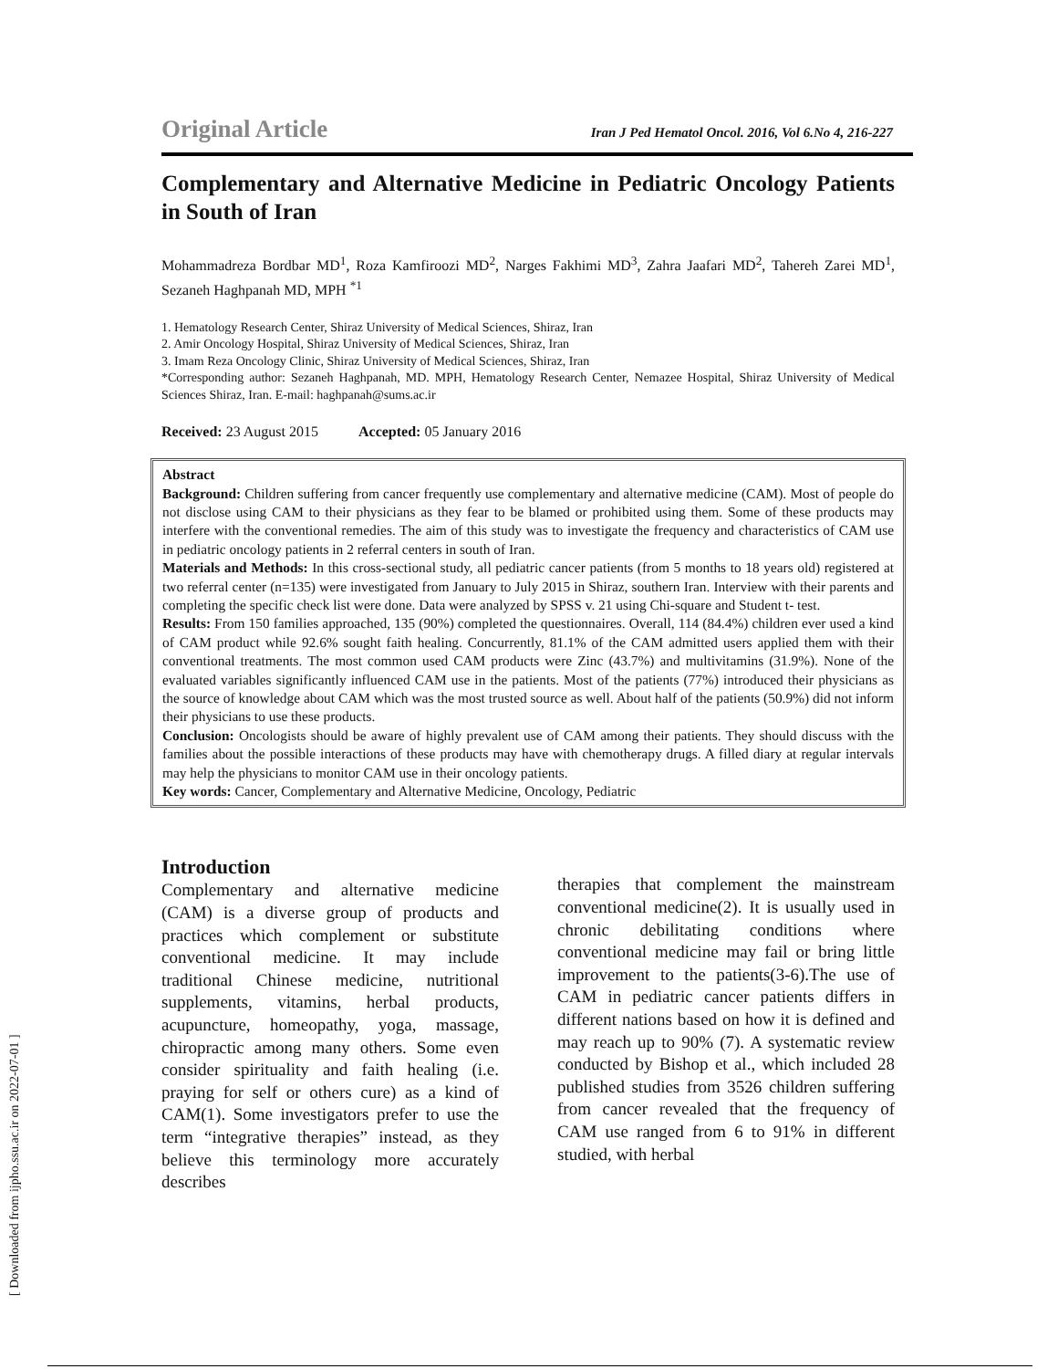[ Downloaded from ijpho.ssu.ac.ir on 2022-07-01 ]
Original Article Iran J Ped Hematol Oncol. 2016, Vol 6.No 4, 216-227
Complementary and Alternative Medicine in Pediatric Oncology Patients in South of Iran
Mohammadreza Bordbar MD<sup>1</sup>, Roza Kamfiroozi MD<sup>2</sup>, Narges Fakhimi MD<sup>3</sup>, Zahra Jaafari MD<sup>2</sup>, Tahereh Zarei MD<sup>1</sup>, Sezaneh Haghpanah MD, MPH <sup>*1</sup>
1. Hematology Research Center, Shiraz University of Medical Sciences, Shiraz, Iran
2. Amir Oncology Hospital, Shiraz University of Medical Sciences, Shiraz, Iran
3. Imam Reza Oncology Clinic, Shiraz University of Medical Sciences, Shiraz, Iran
*Corresponding author: Sezaneh Haghpanah, MD. MPH, Hematology Research Center, Nemazee Hospital, Shiraz University of Medical Sciences Shiraz, Iran. E-mail: haghpanah@sums.ac.ir
Received: 23 August 2015 Accepted: 05 January 2016
Abstract
Background: Children suffering from cancer frequently use complementary and alternative medicine (CAM). Most of people do not disclose using CAM to their physicians as they fear to be blamed or prohibited using them. Some of these products may interfere with the conventional remedies. The aim of this study was to investigate the frequency and characteristics of CAM use in pediatric oncology patients in 2 referral centers in south of Iran.
Materials and Methods: In this cross-sectional study, all pediatric cancer patients (from 5 months to 18 years old) registered at two referral center (n=135) were investigated from January to July 2015 in Shiraz, southern Iran. Interview with their parents and completing the specific check list were done. Data were analyzed by SPSS v. 21 using Chi-square and Student t- test.
Results: From 150 families approached, 135 (90%) completed the questionnaires. Overall, 114 (84.4%) children ever used a kind of CAM product while 92.6% sought faith healing. Concurrently, 81.1% of the CAM admitted users applied them with their conventional treatments. The most common used CAM products were Zinc (43.7%) and multivitamins (31.9%). None of the evaluated variables significantly influenced CAM use in the patients. Most of the patients (77%) introduced their physicians as the source of knowledge about CAM which was the most trusted source as well. About half of the patients (50.9%) did not inform their physicians to use these products.
Conclusion: Oncologists should be aware of highly prevalent use of CAM among their patients. They should discuss with the families about the possible interactions of these products may have with chemotherapy drugs. A filled diary at regular intervals may help the physicians to monitor CAM use in their oncology patients.
Key words: Cancer, Complementary and Alternative Medicine, Oncology, Pediatric
Introduction
Complementary and alternative medicine (CAM) is a diverse group of products and practices which complement or substitute conventional medicine. It may include traditional Chinese medicine, nutritional supplements, vitamins, herbal products, acupuncture, homeopathy, yoga, massage, chiropractic among many others. Some even consider spirituality and faith healing (i.e. praying for self or others cure) as a kind of CAM(1). Some investigators prefer to use the term “integrative therapies” instead, as they believe this terminology more accurately describes
therapies that complement the mainstream conventional medicine(2). It is usually used in chronic debilitating conditions where conventional medicine may fail or bring little improvement to the patients(3-6).The use of CAM in pediatric cancer patients differs in different nations based on how it is defined and may reach up to 90% (7). A systematic review conducted by Bishop et al., which included 28 published studies from 3526 children suffering from cancer revealed that the frequency of CAM use ranged from 6 to 91% in different studied, with herbal